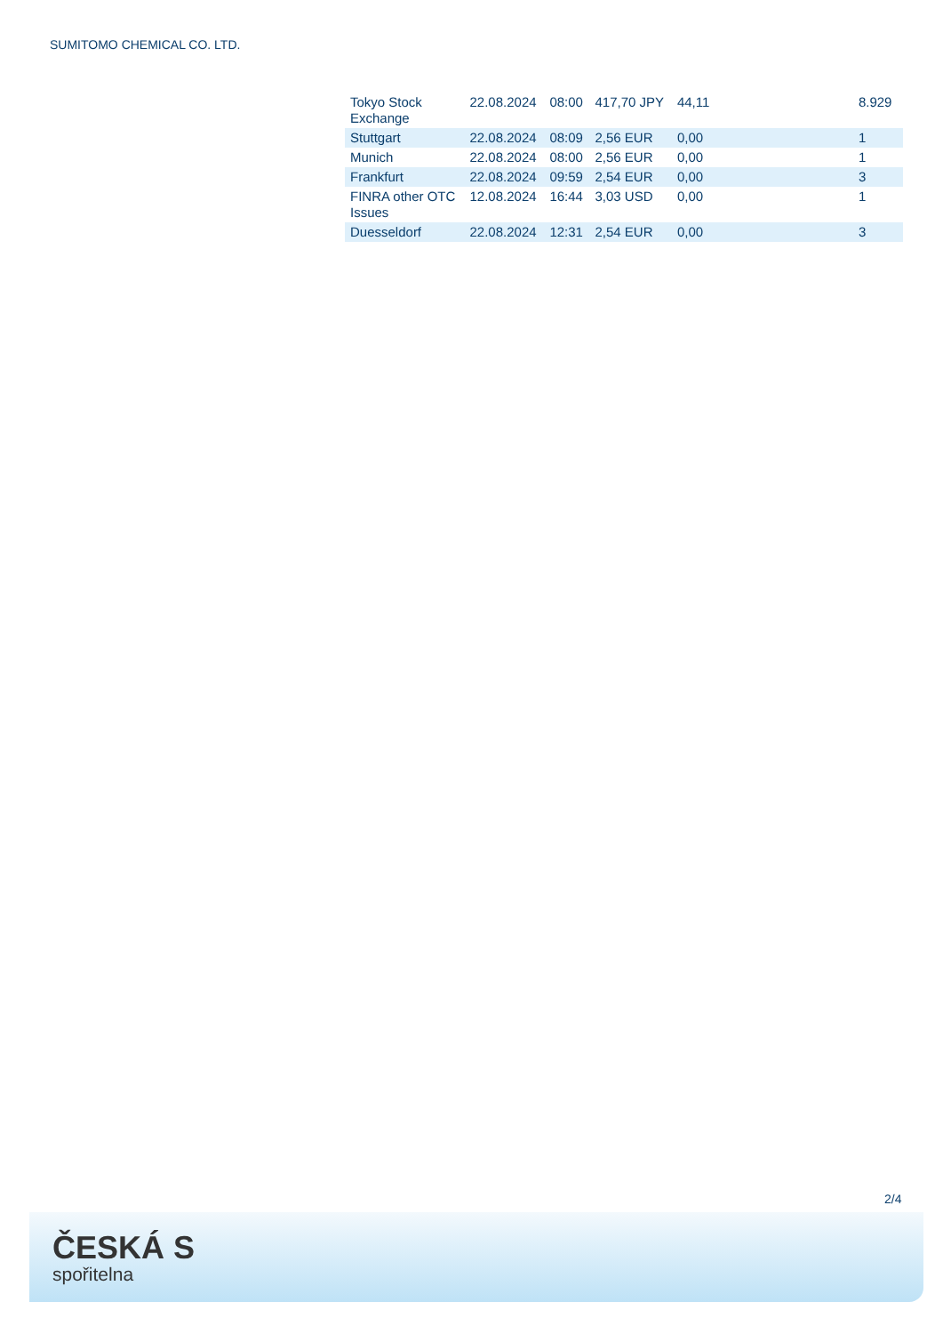SUMITOMO CHEMICAL CO. LTD.
| Tokyo Stock Exchange | 22.08.2024 | 08:00 | 417,70 JPY | 44,11 | 8.929 |
| Stuttgart | 22.08.2024 | 08:09 | 2,56 EUR | 0,00 | 1 |
| Munich | 22.08.2024 | 08:00 | 2,56 EUR | 0,00 | 1 |
| Frankfurt | 22.08.2024 | 09:59 | 2,54 EUR | 0,00 | 3 |
| FINRA other OTC Issues | 12.08.2024 | 16:44 | 3,03 USD | 0,00 | 1 |
| Duesseldorf | 22.08.2024 | 12:31 | 2,54 EUR | 0,00 | 3 |
2/4
ČESKÁ S
spořitelna